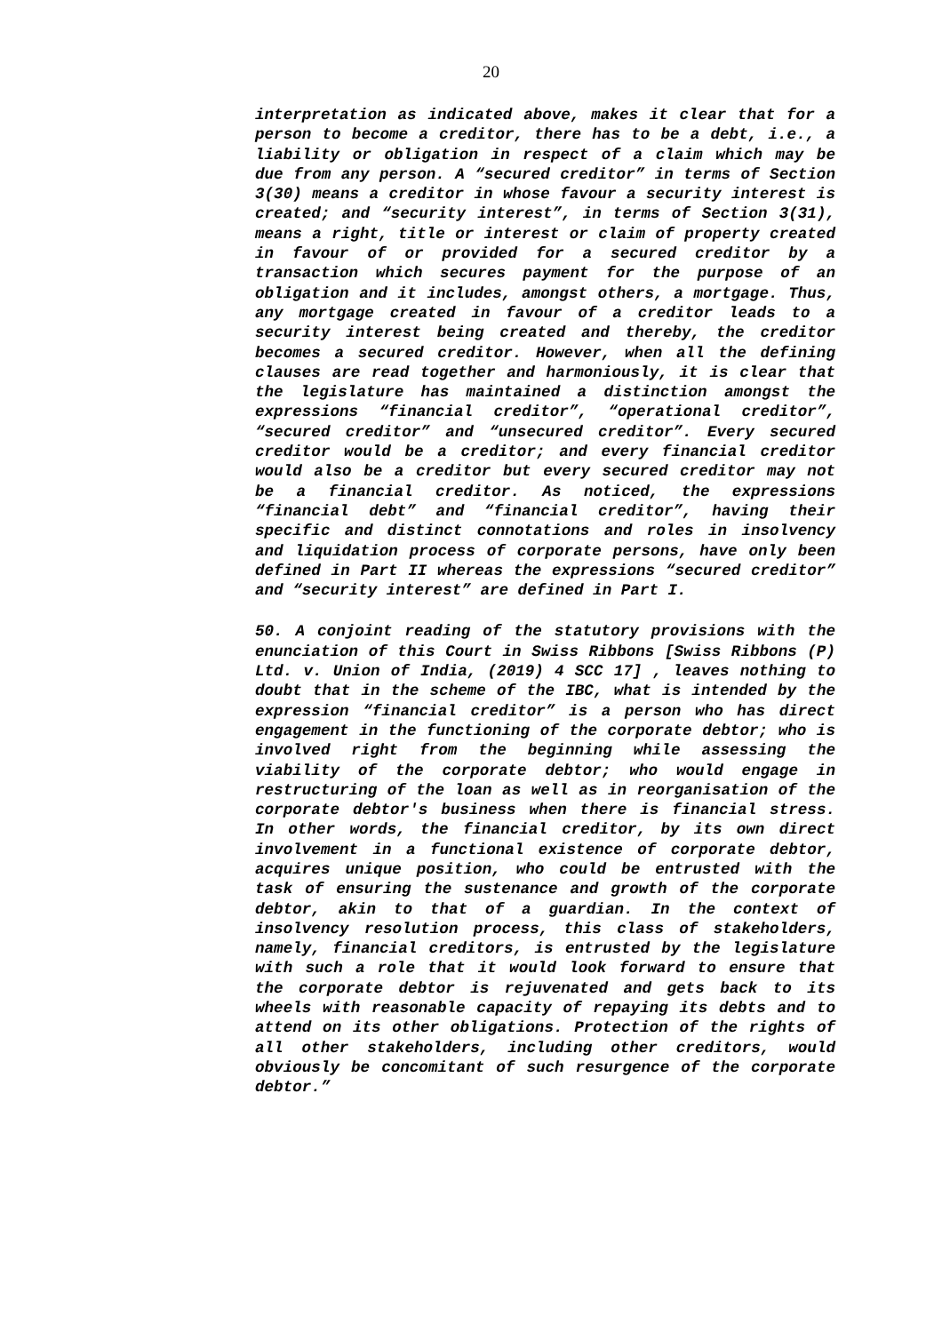20
interpretation as indicated above, makes it clear that for a person to become a creditor, there has to be a debt, i.e., a liability or obligation in respect of a claim which may be due from any person. A “secured creditor” in terms of Section 3(30) means a creditor in whose favour a security interest is created; and “security interest”, in terms of Section 3(31), means a right, title or interest or claim of property created in favour of or provided for a secured creditor by a transaction which secures payment for the purpose of an obligation and it includes, amongst others, a mortgage. Thus, any mortgage created in favour of a creditor leads to a security interest being created and thereby, the creditor becomes a secured creditor. However, when all the defining clauses are read together and harmoniously, it is clear that the legislature has maintained a distinction amongst the expressions “financial creditor”, “operational creditor”, “secured creditor” and “unsecured creditor”. Every secured creditor would be a creditor; and every financial creditor would also be a creditor but every secured creditor may not be a financial creditor. As noticed, the expressions “financial debt” and “financial creditor”, having their specific and distinct connotations and roles in insolvency and liquidation process of corporate persons, have only been defined in Part II whereas the expressions “secured creditor” and “security interest” are defined in Part I.
50. A conjoint reading of the statutory provisions with the enunciation of this Court in Swiss Ribbons [Swiss Ribbons (P) Ltd. v. Union of India, (2019) 4 SCC 17] , leaves nothing to doubt that in the scheme of the IBC, what is intended by the expression “financial creditor” is a person who has direct engagement in the functioning of the corporate debtor; who is involved right from the beginning while assessing the viability of the corporate debtor; who would engage in restructuring of the loan as well as in reorganisation of the corporate debtor's business when there is financial stress. In other words, the financial creditor, by its own direct involvement in a functional existence of corporate debtor, acquires unique position, who could be entrusted with the task of ensuring the sustenance and growth of the corporate debtor, akin to that of a guardian. In the context of insolvency resolution process, this class of stakeholders, namely, financial creditors, is entrusted by the legislature with such a role that it would look forward to ensure that the corporate debtor is rejuvenated and gets back to its wheels with reasonable capacity of repaying its debts and to attend on its other obligations. Protection of the rights of all other stakeholders, including other creditors, would obviously be concomitant of such resurgence of the corporate debtor.”